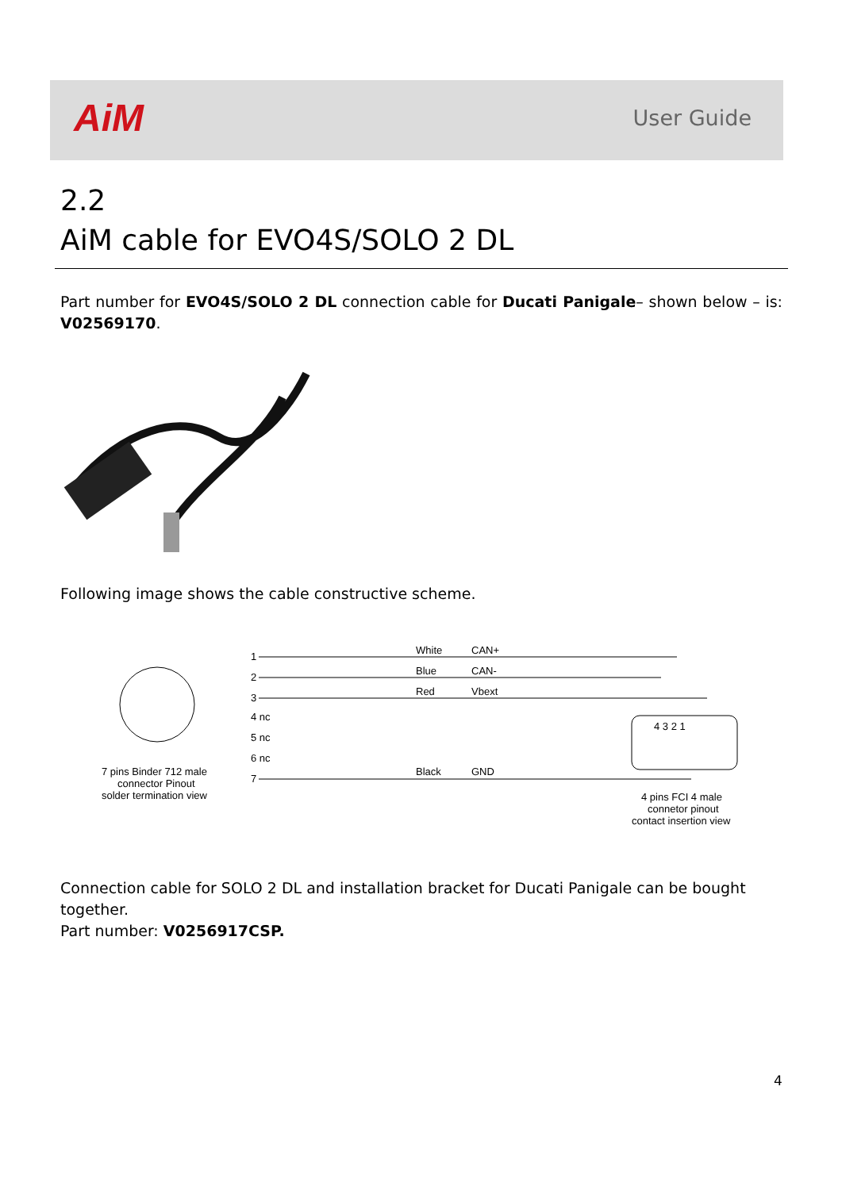AiM User Guide
2.2
AiM cable for EVO4S/SOLO 2 DL
Part number for EVO4S/SOLO 2 DL connection cable for Ducati Panigale– shown below – is: V02569170.
Following image shows the cable constructive scheme.
7 pins Binder 712 male
connector Pinout
solder termination view
1
2
3
4 nc
5 nc
6 nc
7
White
CAN+
Blue
CAN-
Red
Vbext
Black
GND
4 3 2 1
4 pins FCI 4 male
connetor pinout
contact insertion view
Connection cable for SOLO 2 DL and installation bracket for Ducati Panigale can be bought together.
Part number: V0256917CSP.
4